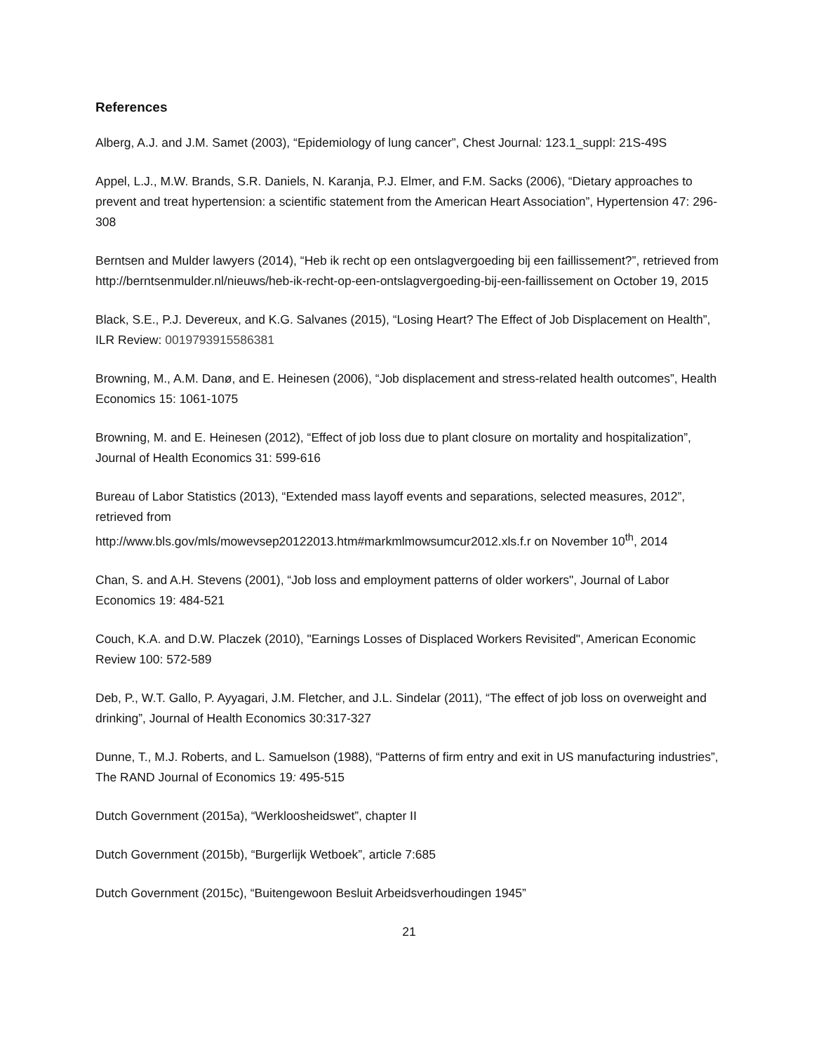References
Alberg, A.J. and J.M. Samet (2003), “Epidemiology of lung cancer”, Chest Journal: 123.1_suppl: 21S-49S
Appel, L.J., M.W. Brands, S.R. Daniels, N. Karanja, P.J. Elmer, and F.M. Sacks (2006), “Dietary approaches to prevent and treat hypertension: a scientific statement from the American Heart Association”, Hypertension 47: 296-308
Berntsen and Mulder lawyers (2014), “Heb ik recht op een ontslagvergoeding bij een faillissement?”, retrieved from http://berntsenmulder.nl/nieuws/heb-ik-recht-op-een-ontslagvergoeding-bij-een-faillissement on October 19, 2015
Black, S.E., P.J. Devereux, and K.G. Salvanes (2015), “Losing Heart? The Effect of Job Displacement on Health”, ILR Review: 0019793915586381
Browning, M., A.M. Danø, and E. Heinesen (2006), “Job displacement and stress-related health outcomes”, Health Economics 15: 1061-1075
Browning, M. and E. Heinesen (2012), “Effect of job loss due to plant closure on mortality and hospitalization”, Journal of Health Economics 31: 599-616
Bureau of Labor Statistics (2013), “Extended mass layoff events and separations, selected measures, 2012”, retrieved from
http://www.bls.gov/mls/mowevsep20122013.htm#markmlmowsumcur2012.xls.f.r on November 10<sup>th</sup>, 2014
Chan, S. and A.H. Stevens (2001), “Job loss and employment patterns of older workers", Journal of Labor Economics 19: 484-521
Couch, K.A. and D.W. Placzek (2010), "Earnings Losses of Displaced Workers Revisited", American Economic Review 100: 572-589
Deb, P., W.T. Gallo, P. Ayyagari, J.M. Fletcher, and J.L. Sindelar (2011), “The effect of job loss on overweight and drinking”, Journal of Health Economics 30:317-327
Dunne, T., M.J. Roberts, and L. Samuelson (1988), “Patterns of firm entry and exit in US manufacturing industries”, The RAND Journal of Economics 19: 495-515
Dutch Government (2015a), “Werkloosheidswet”, chapter II
Dutch Government (2015b), “Burgerlijk Wetboek”, article 7:685
Dutch Government (2015c), “Buitengewoon Besluit Arbeidsverhoudingen 1945”
21